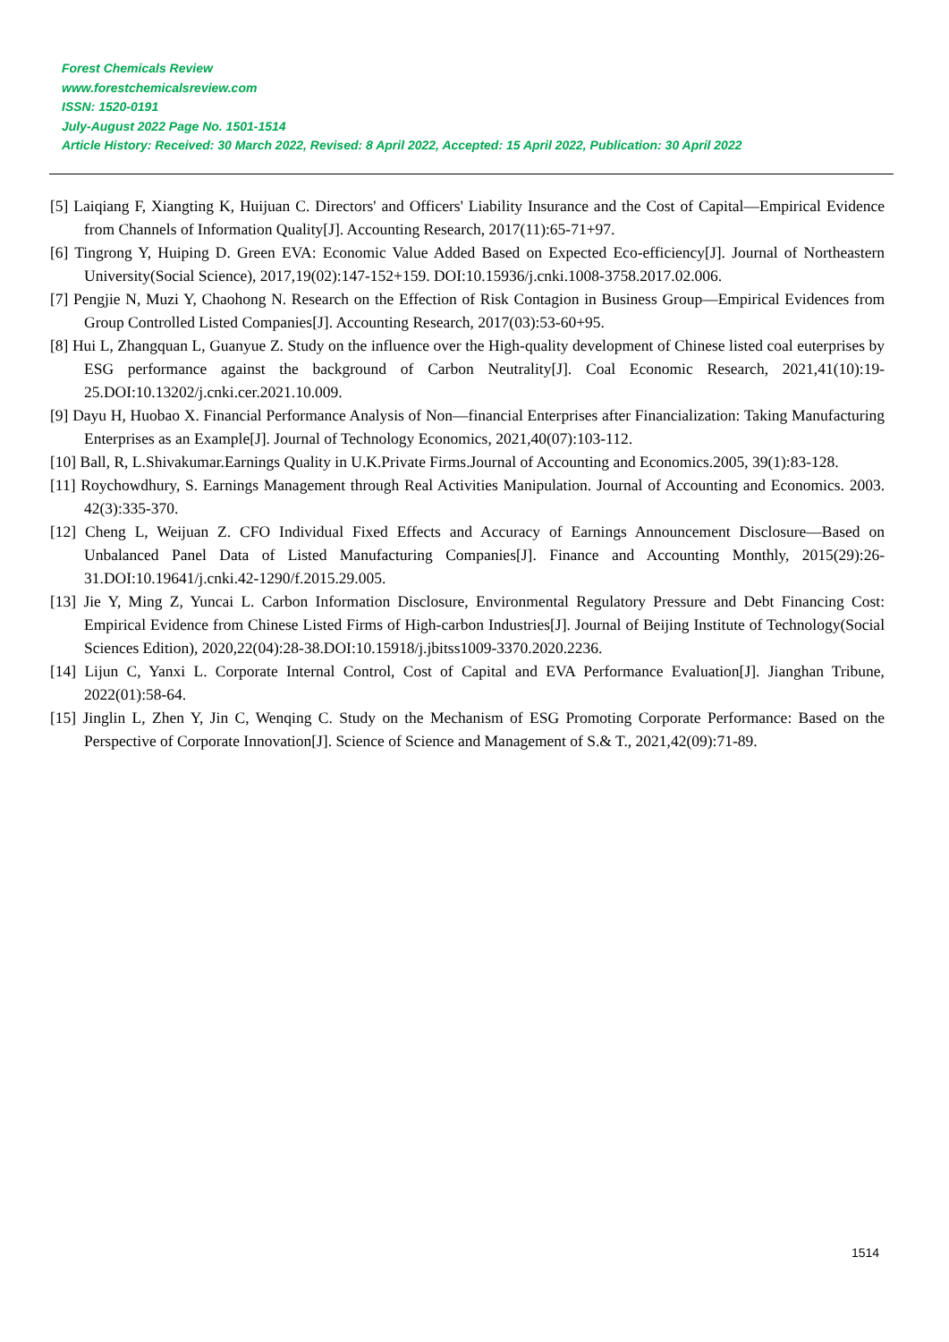Forest Chemicals Review
www.forestchemicalsreview.com
ISSN: 1520-0191
July-August 2022 Page No. 1501-1514
Article History: Received: 30 March 2022, Revised: 8 April 2022, Accepted: 15 April 2022, Publication: 30 April 2022
[5] Laiqiang F, Xiangting K, Huijuan C. Directors' and Officers' Liability Insurance and the Cost of Capital—Empirical Evidence from Channels of Information Quality[J]. Accounting Research, 2017(11):65-71+97.
[6] Tingrong Y, Huiping D. Green EVA: Economic Value Added Based on Expected Eco-efficiency[J]. Journal of Northeastern University(Social Science), 2017,19(02):147-152+159. DOI:10.15936/j.cnki.1008-3758.2017.02.006.
[7] Pengjie N, Muzi Y, Chaohong N. Research on the Effection of Risk Contagion in Business Group—Empirical Evidences from Group Controlled Listed Companies[J]. Accounting Research, 2017(03):53-60+95.
[8] Hui L, Zhangquan L, Guanyue Z. Study on the influence over the High-quality development of Chinese listed coal euterprises by ESG performance against the background of Carbon Neutrality[J]. Coal Economic Research, 2021,41(10):19-25.DOI:10.13202/j.cnki.cer.2021.10.009.
[9] Dayu H, Huobao X. Financial Performance Analysis of Non—financial Enterprises after Financialization: Taking Manufacturing Enterprises as an Example[J]. Journal of Technology Economics, 2021,40(07):103-112.
[10] Ball, R, L.Shivakumar.Earnings Quality in U.K.Private Firms.Journal of Accounting and Economics.2005, 39(1):83-128.
[11] Roychowdhury, S. Earnings Management through Real Activities Manipulation. Journal of Accounting and Economics. 2003. 42(3):335-370.
[12] Cheng L, Weijuan Z. CFO Individual Fixed Effects and Accuracy of Earnings Announcement Disclosure—Based on Unbalanced Panel Data of Listed Manufacturing Companies[J]. Finance and Accounting Monthly, 2015(29):26-31.DOI:10.19641/j.cnki.42-1290/f.2015.29.005.
[13] Jie Y, Ming Z, Yuncai L. Carbon Information Disclosure, Environmental Regulatory Pressure and Debt Financing Cost: Empirical Evidence from Chinese Listed Firms of High-carbon Industries[J]. Journal of Beijing Institute of Technology(Social Sciences Edition), 2020,22(04):28-38.DOI:10.15918/j.jbitss1009-3370.2020.2236.
[14] Lijun C, Yanxi L. Corporate Internal Control, Cost of Capital and EVA Performance Evaluation[J]. Jianghan Tribune, 2022(01):58-64.
[15] Jinglin L, Zhen Y, Jin C, Wenqing C. Study on the Mechanism of ESG Promoting Corporate Performance: Based on the Perspective of Corporate Innovation[J]. Science of Science and Management of S.& T., 2021,42(09):71-89.
1514